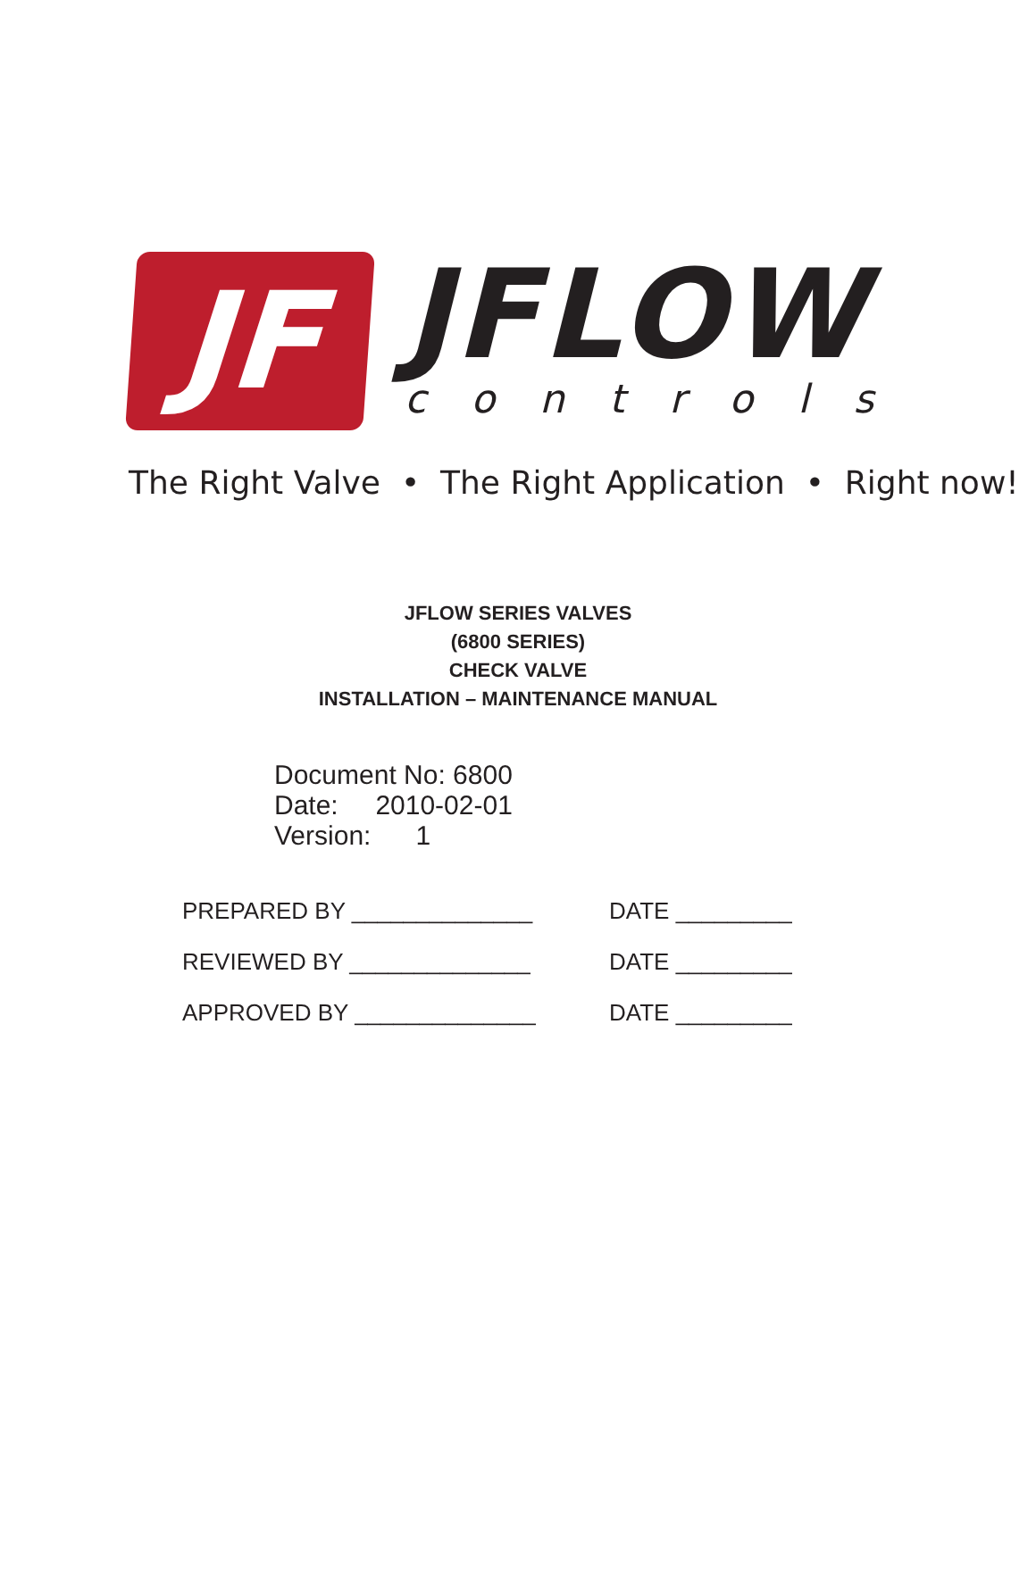JF
JFLOW
controls
The Right Valve • The Right Application • Right now!
JFLOW SERIES VALVES
(6800 SERIES)
CHECK VALVE
INSTALLATION – MAINTENANCE MANUAL
Document No: 6800
Date: 2010-02-01
Version: 1
PREPARED BY ______________ DATE _________
REVIEWED BY ______________ DATE _________
APPROVED BY ______________ DATE _________